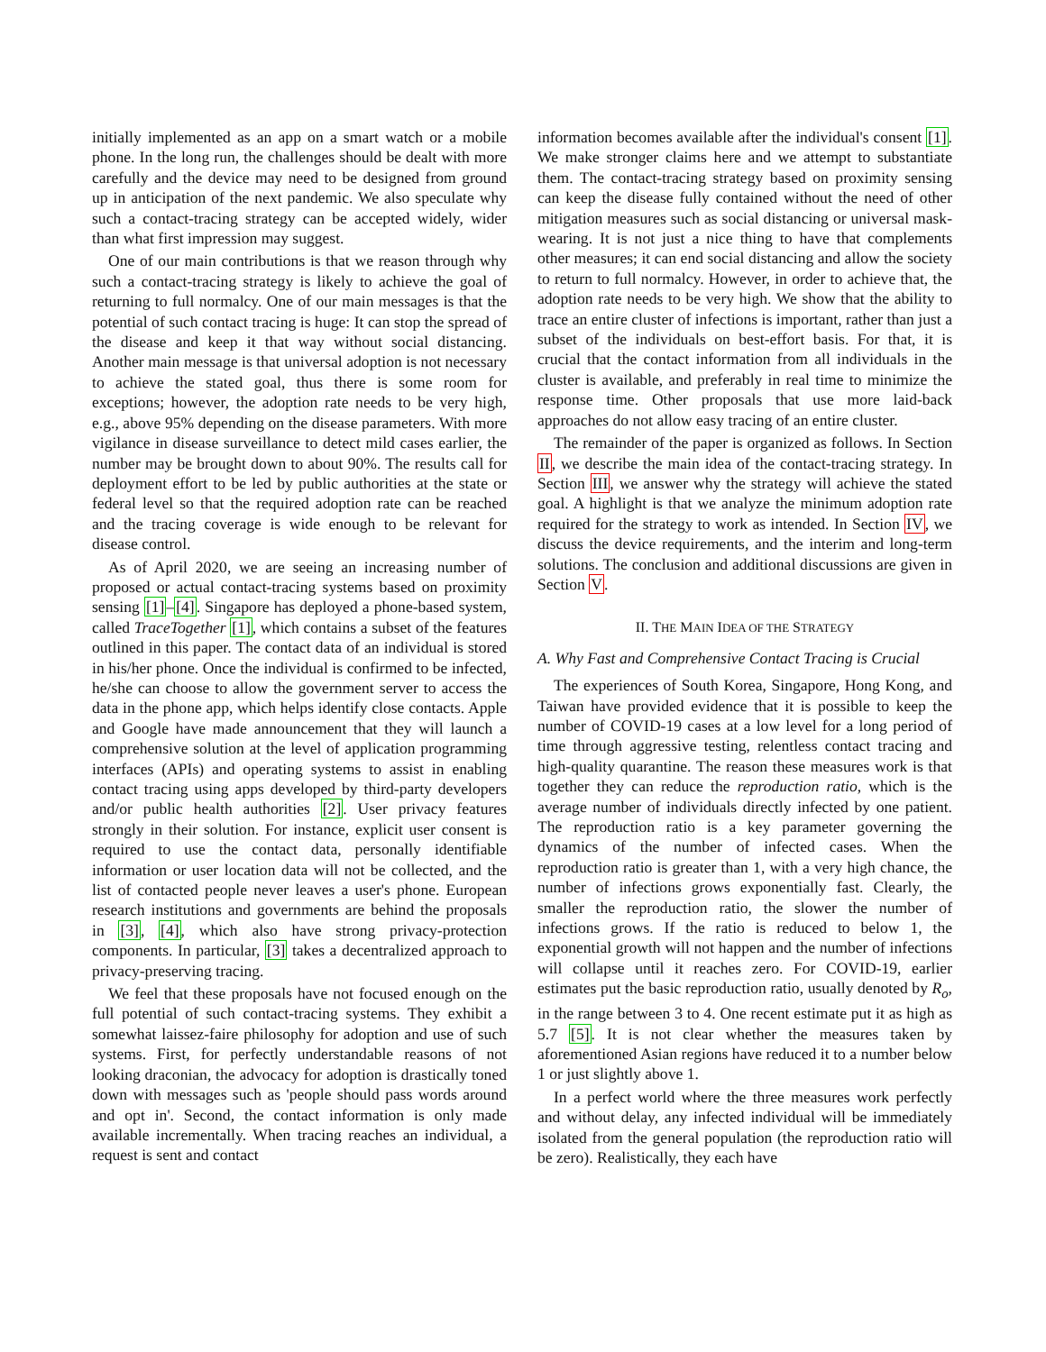initially implemented as an app on a smart watch or a mobile phone. In the long run, the challenges should be dealt with more carefully and the device may need to be designed from ground up in anticipation of the next pandemic. We also speculate why such a contact-tracing strategy can be accepted widely, wider than what first impression may suggest.
One of our main contributions is that we reason through why such a contact-tracing strategy is likely to achieve the goal of returning to full normalcy. One of our main messages is that the potential of such contact tracing is huge: It can stop the spread of the disease and keep it that way without social distancing. Another main message is that universal adoption is not necessary to achieve the stated goal, thus there is some room for exceptions; however, the adoption rate needs to be very high, e.g., above 95% depending on the disease parameters. With more vigilance in disease surveillance to detect mild cases earlier, the number may be brought down to about 90%. The results call for deployment effort to be led by public authorities at the state or federal level so that the required adoption rate can be reached and the tracing coverage is wide enough to be relevant for disease control.
As of April 2020, we are seeing an increasing number of proposed or actual contact-tracing systems based on proximity sensing [1]–[4]. Singapore has deployed a phone-based system, called TraceTogether [1], which contains a subset of the features outlined in this paper. The contact data of an individual is stored in his/her phone. Once the individual is confirmed to be infected, he/she can choose to allow the government server to access the data in the phone app, which helps identify close contacts. Apple and Google have made announcement that they will launch a comprehensive solution at the level of application programming interfaces (APIs) and operating systems to assist in enabling contact tracing using apps developed by third-party developers and/or public health authorities [2]. User privacy features strongly in their solution. For instance, explicit user consent is required to use the contact data, personally identifiable information or user location data will not be collected, and the list of contacted people never leaves a user's phone. European research institutions and governments are behind the proposals in [3], [4], which also have strong privacy-protection components. In particular, [3] takes a decentralized approach to privacy-preserving tracing.
We feel that these proposals have not focused enough on the full potential of such contact-tracing systems. They exhibit a somewhat laissez-faire philosophy for adoption and use of such systems. First, for perfectly understandable reasons of not looking draconian, the advocacy for adoption is drastically toned down with messages such as 'people should pass words around and opt in'. Second, the contact information is only made available incrementally. When tracing reaches an individual, a request is sent and contact
information becomes available after the individual's consent [1]. We make stronger claims here and we attempt to substantiate them. The contact-tracing strategy based on proximity sensing can keep the disease fully contained without the need of other mitigation measures such as social distancing or universal mask-wearing. It is not just a nice thing to have that complements other measures; it can end social distancing and allow the society to return to full normalcy. However, in order to achieve that, the adoption rate needs to be very high. We show that the ability to trace an entire cluster of infections is important, rather than just a subset of the individuals on best-effort basis. For that, it is crucial that the contact information from all individuals in the cluster is available, and preferably in real time to minimize the response time. Other proposals that use more laid-back approaches do not allow easy tracing of an entire cluster.
The remainder of the paper is organized as follows. In Section II, we describe the main idea of the contact-tracing strategy. In Section III, we answer why the strategy will achieve the stated goal. A highlight is that we analyze the minimum adoption rate required for the strategy to work as intended. In Section IV, we discuss the device requirements, and the interim and long-term solutions. The conclusion and additional discussions are given in Section V.
II. THE MAIN IDEA OF THE STRATEGY
A. Why Fast and Comprehensive Contact Tracing is Crucial
The experiences of South Korea, Singapore, Hong Kong, and Taiwan have provided evidence that it is possible to keep the number of COVID-19 cases at a low level for a long period of time through aggressive testing, relentless contact tracing and high-quality quarantine. The reason these measures work is that together they can reduce the reproduction ratio, which is the average number of individuals directly infected by one patient. The reproduction ratio is a key parameter governing the dynamics of the number of infected cases. When the reproduction ratio is greater than 1, with a very high chance, the number of infections grows exponentially fast. Clearly, the smaller the reproduction ratio, the slower the number of infections grows. If the ratio is reduced to below 1, the exponential growth will not happen and the number of infections will collapse until it reaches zero. For COVID-19, earlier estimates put the basic reproduction ratio, usually denoted by R<sub>o</sub>, in the range between 3 to 4. One recent estimate put it as high as 5.7 [5]. It is not clear whether the measures taken by aforementioned Asian regions have reduced it to a number below 1 or just slightly above 1.
In a perfect world where the three measures work perfectly and without delay, any infected individual will be immediately isolated from the general population (the reproduction ratio will be zero). Realistically, they each have